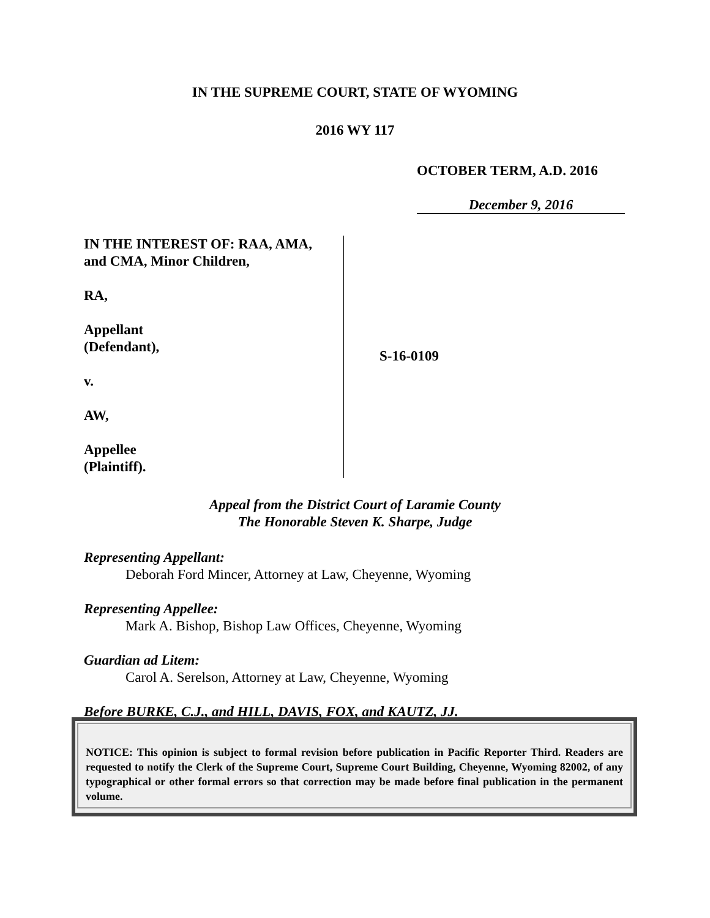IN THE SUPREME COURT, STATE OF WYOMING
2016 WY 117
OCTOBER TERM, A.D. 2016
December 9, 2016
IN THE INTEREST OF: RAA, AMA,
and CMA, Minor Children,
RA,
Appellant
(Defendant),
v.
AW,
Appellee
(Plaintiff).
S-16-0109
Appeal from the District Court of Laramie County
The Honorable Steven K. Sharpe, Judge
Representing Appellant:
Deborah Ford Mincer, Attorney at Law, Cheyenne, Wyoming
Representing Appellee:
Mark A. Bishop, Bishop Law Offices, Cheyenne, Wyoming
Guardian ad Litem:
Carol A. Serelson, Attorney at Law, Cheyenne, Wyoming
Before BURKE, C.J., and HILL, DAVIS, FOX, and KAUTZ, JJ.
NOTICE: This opinion is subject to formal revision before publication in Pacific Reporter Third. Readers are requested to notify the Clerk of the Supreme Court, Supreme Court Building, Cheyenne, Wyoming 82002, of any typographical or other formal errors so that correction may be made before final publication in the permanent volume.